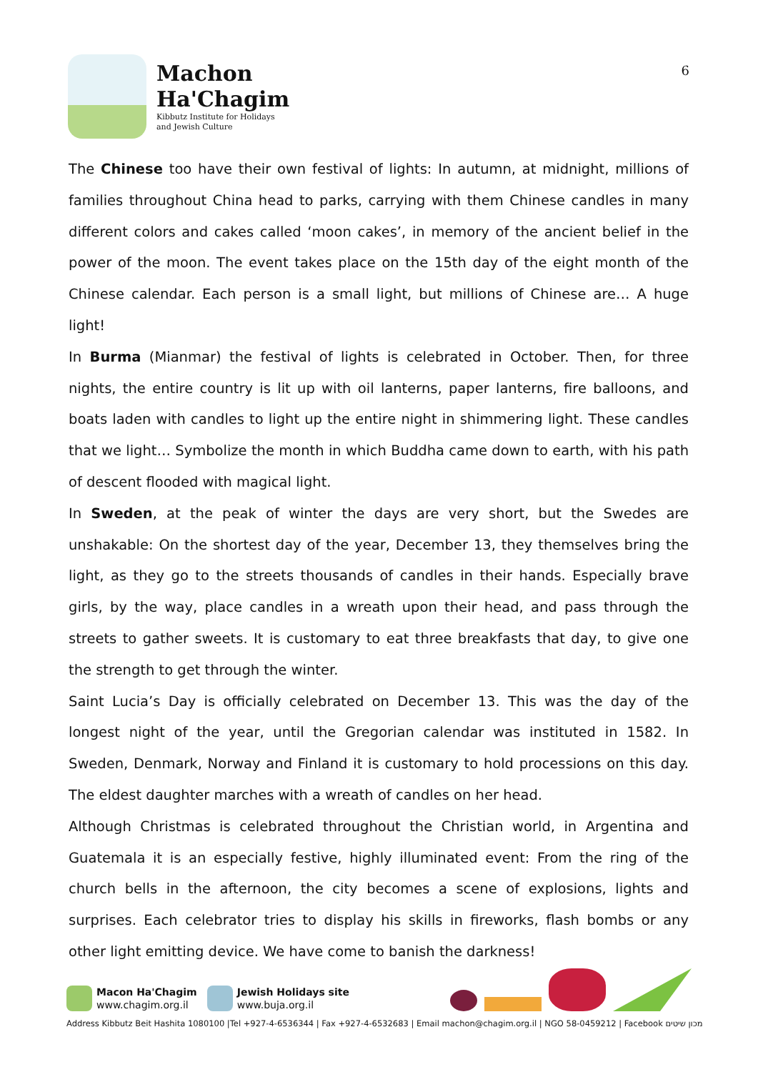Machon
Ha'Chagim
Kibbutz Institute for Holidays
and Jewish Culture
6
The Chinese too have their own festival of lights: In autumn, at midnight, millions of families throughout China head to parks, carrying with them Chinese candles in many different colors and cakes called ‘moon cakes’, in memory of the ancient belief in the power of the moon. The event takes place on the 15th day of the eight month of the Chinese calendar. Each person is a small light, but millions of Chinese are… A huge light!
In Burma (Mianmar) the festival of lights is celebrated in October. Then, for three nights, the entire country is lit up with oil lanterns, paper lanterns, fire balloons, and boats laden with candles to light up the entire night in shimmering light. These candles that we light… Symbolize the month in which Buddha came down to earth, with his path of descent flooded with magical light.
In Sweden, at the peak of winter the days are very short, but the Swedes are unshakable: On the shortest day of the year, December 13, they themselves bring the light, as they go to the streets thousands of candles in their hands. Especially brave girls, by the way, place candles in a wreath upon their head, and pass through the streets to gather sweets. It is customary to eat three breakfasts that day, to give one the strength to get through the winter.
Saint Lucia’s Day is officially celebrated on December 13. This was the day of the longest night of the year, until the Gregorian calendar was instituted in 1582. In Sweden, Denmark, Norway and Finland it is customary to hold processions on this day. The eldest daughter marches with a wreath of candles on her head.
Although Christmas is celebrated throughout the Christian world, in Argentina and Guatemala it is an especially festive, highly illuminated event: From the ring of the church bells in the afternoon, the city becomes a scene of explosions, lights and surprises. Each celebrator tries to display his skills in fireworks, flash bombs or any other light emitting device. We have come to banish the darkness!
Macon Ha'Chagim
www.chagim.org.il
Jewish Holidays site
www.buja.org.il
Address Kibbutz Beit Hashita 1080100 |Tel +927-4-6536344 | Fax +927-4-6532683 | Email machon@chagim.org.il | NGO 58-0459212 | Facebook מכון שיטים